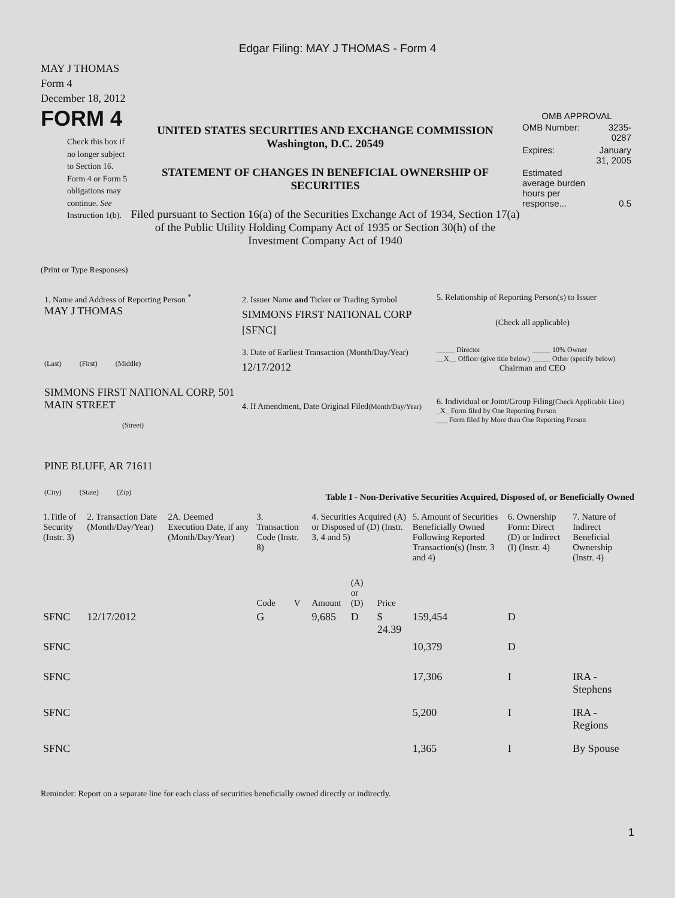Edgar Filing: MAY J THOMAS - Form 4
MAY J THOMAS
Form 4
December 18, 2012
FORM 4
Check this box if no longer subject to Section 16. Form 4 or Form 5 obligations may continue. See Instruction 1(b).
UNITED STATES SECURITIES AND EXCHANGE COMMISSION
Washington, D.C. 20549
STATEMENT OF CHANGES IN BENEFICIAL OWNERSHIP OF SECURITIES
Filed pursuant to Section 16(a) of the Securities Exchange Act of 1934, Section 17(a) of the Public Utility Holding Company Act of 1935 or Section 30(h) of the Investment Company Act of 1940
OMB APPROVAL
| OMB Number: | 3235-0287 |
| Expires: | January 31, 2005 |
| Estimated average burden hours per response... | 0.5 |
(Print or Type Responses)
1. Name and Address of Reporting Person <sup>*</sup>
MAY J THOMAS
(Last) (First) (Middle)
SIMMONS FIRST NATIONAL CORP, 501 MAIN STREET
(Street)
PINE BLUFF, AR 71611
(City) (State) (Zip)
2. Issuer Name and Ticker or Trading Symbol
SIMMONS FIRST NATIONAL CORP [SFNC]
3. Date of Earliest Transaction (Month/Day/Year)
12/17/2012
4. If Amendment, Date Original Filed(Month/Day/Year)
5. Relationship of Reporting Person(s) to Issuer
(Check all applicable)
_____ Director
__X__ Officer (give title below)
_____ 10% Owner
_____ Other (specify below)
Chairman and CEO
6. Individual or Joint/Group Filing(Check Applicable Line)
_X_ Form filed by One Reporting Person
___ Form filed by More than One Reporting Person
Table I - Non-Derivative Securities Acquired, Disposed of, or Beneficially Owned
| 1.Title of Security (Instr. 3) | 2. Transaction Date (Month/Day/Year) | 2A. Deemed Execution Date, if any (Month/Day/Year) | 3. Transaction Code (Instr. 8) | | 4. Securities Acquired (A) or Disposed of (D) (Instr. 3, 4 and 5) | | | 5. Amount of Securities Beneficially Owned Following Reported Transaction(s) (Instr. 3 and 4) | 6. Ownership Form: Direct (D) or Indirect (I) (Instr. 4) | 7. Nature of Indirect Beneficial Ownership (Instr. 4) |
| --- | --- | --- | --- | --- | --- | --- | --- | --- | --- | --- |
| | | | Code | V | Amount | (A) or (D) | Price | | | |
| SFNC | 12/17/2012 | | G | | 9,685 | D | $ 24.39 | 159,454 | D | |
| SFNC | | | | | | | | 10,379 | D | |
| SFNC | | | | | | | | 17,306 | I | IRA - Stephens |
| SFNC | | | | | | | | 5,200 | I | IRA - Regions |
| SFNC | | | | | | | | 1,365 | I | By Spouse |
Reminder: Report on a separate line for each class of securities beneficially owned directly or indirectly.
1